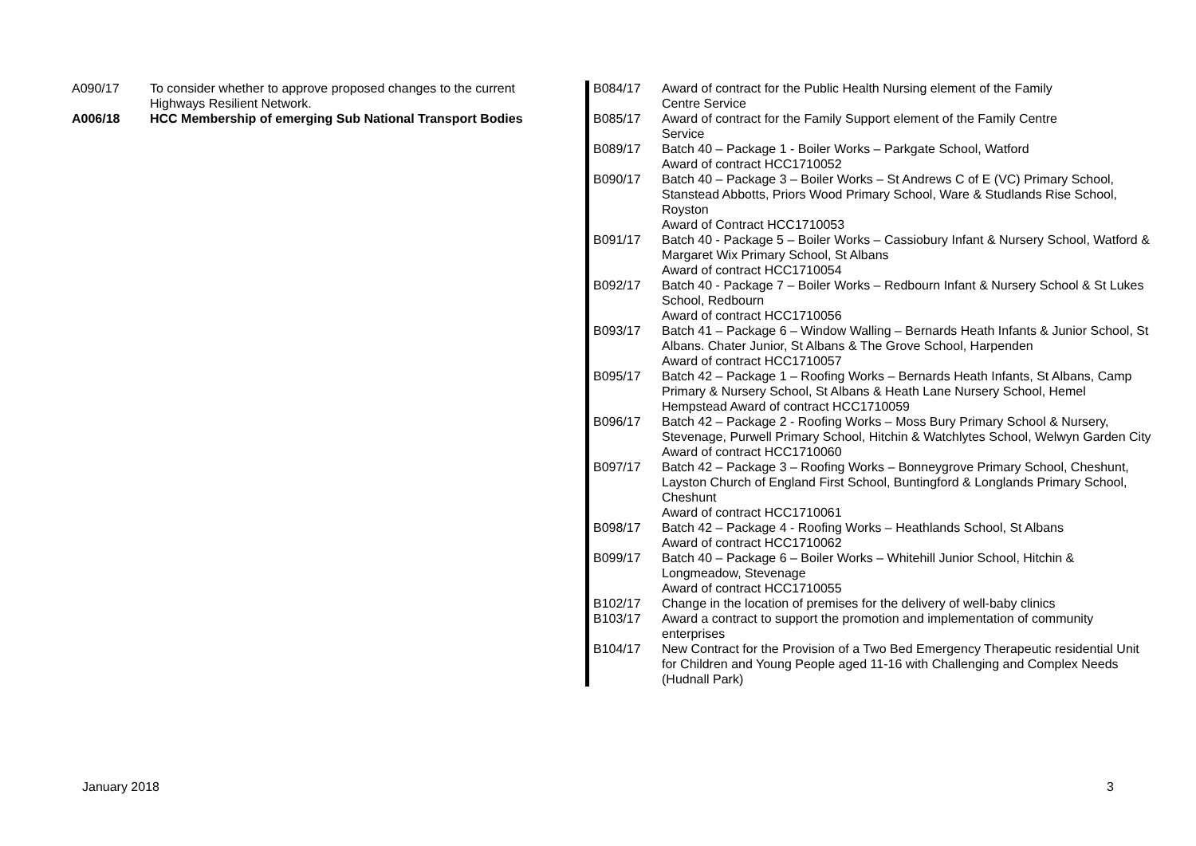| A090/17 | To consider whether to approve proposed changes to the current Highways Resilient Network. |
| A006/18 | HCC Membership of emerging Sub National Transport Bodies |
| B084/17 | Award of contract for the Public Health Nursing element of the Family Centre Service |
| B085/17 | Award of contract for the Family Support element of the Family Centre Service |
| B089/17 | Batch 40 – Package 1 - Boiler Works – Parkgate School, Watford Award of contract HCC1710052 |
| B090/17 | Batch 40 – Package 3 – Boiler Works – St Andrews C of E (VC) Primary School, Stanstead Abbotts, Priors Wood Primary School, Ware & Studlands Rise School, Royston Award of Contract HCC1710053 |
| B091/17 | Batch 40 - Package 5 – Boiler Works – Cassiobury Infant & Nursery School, Watford & Margaret Wix Primary School, St Albans Award of contract HCC1710054 |
| B092/17 | Batch 40 - Package 7 – Boiler Works – Redbourn Infant & Nursery School & St Lukes School, Redbourn Award of contract HCC1710056 |
| B093/17 | Batch 41 – Package 6 – Window Walling – Bernards Heath Infants & Junior School, St Albans. Chater Junior, St Albans & The Grove School, Harpenden Award of contract HCC1710057 |
| B095/17 | Batch 42 – Package 1 – Roofing Works – Bernards Heath Infants, St Albans, Camp Primary & Nursery School, St Albans & Heath Lane Nursery School, Hemel Hempstead Award of contract HCC1710059 |
| B096/17 | Batch 42 – Package 2 - Roofing Works – Moss Bury Primary School & Nursery, Stevenage, Purwell Primary School, Hitchin & Watchlytes School, Welwyn Garden City Award of contract HCC1710060 |
| B097/17 | Batch 42 – Package 3 – Roofing Works – Bonneygrove Primary School, Cheshunt, Layston Church of England First School, Buntingford & Longlands Primary School, Cheshunt Award of contract HCC1710061 |
| B098/17 | Batch 42 – Package 4 - Roofing Works – Heathlands School, St Albans Award of contract HCC1710062 |
| B099/17 | Batch 40 – Package 6 – Boiler Works – Whitehill Junior School, Hitchin & Longmeadow, Stevenage Award of contract HCC1710055 |
| B102/17 | Change in the location of premises for the delivery of well-baby clinics |
| B103/17 | Award a contract to support the promotion and implementation of community enterprises |
| B104/17 | New Contract for the Provision of a Two Bed Emergency Therapeutic residential Unit for Children and Young People aged 11-16 with Challenging and Complex Needs (Hudnall Park) |
January 2018 3